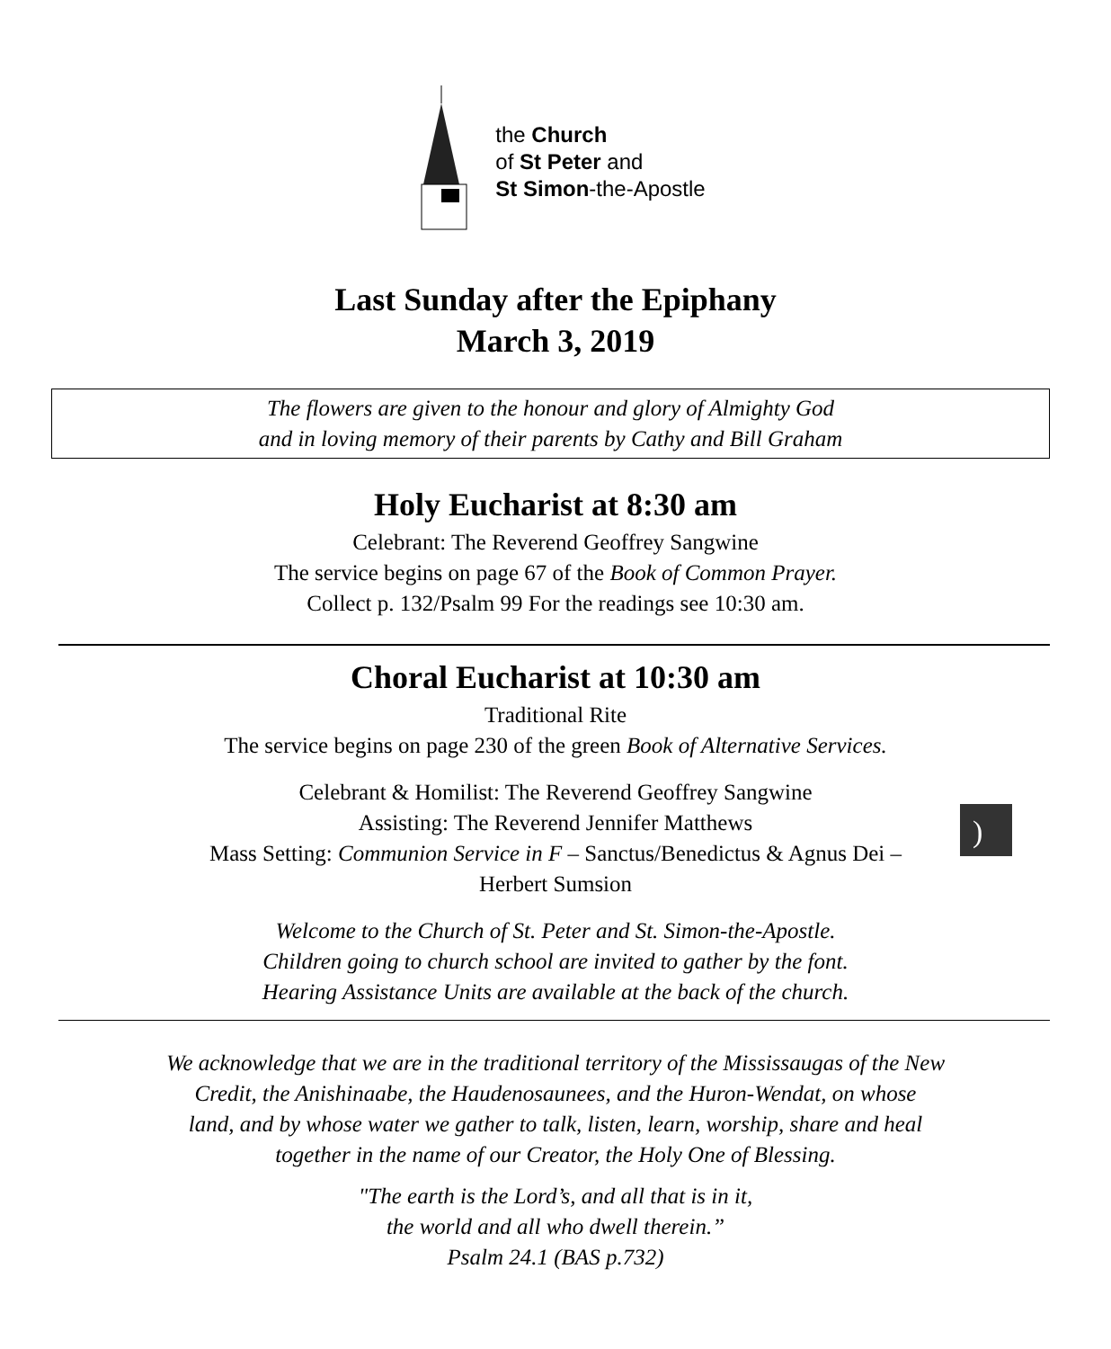the Church
of St Peter and
St Simon-the-Apostle
Last Sunday after the Epiphany
March 3, 2019
The flowers are given to the honour and glory of Almighty God
and in loving memory of their parents by Cathy and Bill Graham
Holy Eucharist at 8:30 am
Celebrant: The Reverend Geoffrey Sangwine
The service begins on page 67 of the Book of Common Prayer.
Collect p. 132/Psalm 99 For the readings see 10:30 am.
Choral Eucharist at 10:30 am
Traditional Rite
The service begins on page 230 of the green Book of Alternative Services.
Celebrant & Homilist: The Reverend Geoffrey Sangwine
Assisting: The Reverend Jennifer Matthews
Mass Setting: Communion Service in F – Sanctus/Benedictus & Agnus Dei –
Herbert Sumsion
)
Welcome to the Church of St. Peter and St. Simon-the-Apostle.
Children going to church school are invited to gather by the font.
Hearing Assistance Units are available at the back of the church.
We acknowledge that we are in the traditional territory of the Mississaugas of the New
Credit, the Anishinaabe, the Haudenosaunees, and the Huron-Wendat, on whose
land, and by whose water we gather to talk, listen, learn, worship, share and heal
together in the name of our Creator, the Holy One of Blessing.
"The earth is the Lord’s, and all that is in it,
the world and all who dwell therein.”
Psalm 24.1 (BAS p.732)